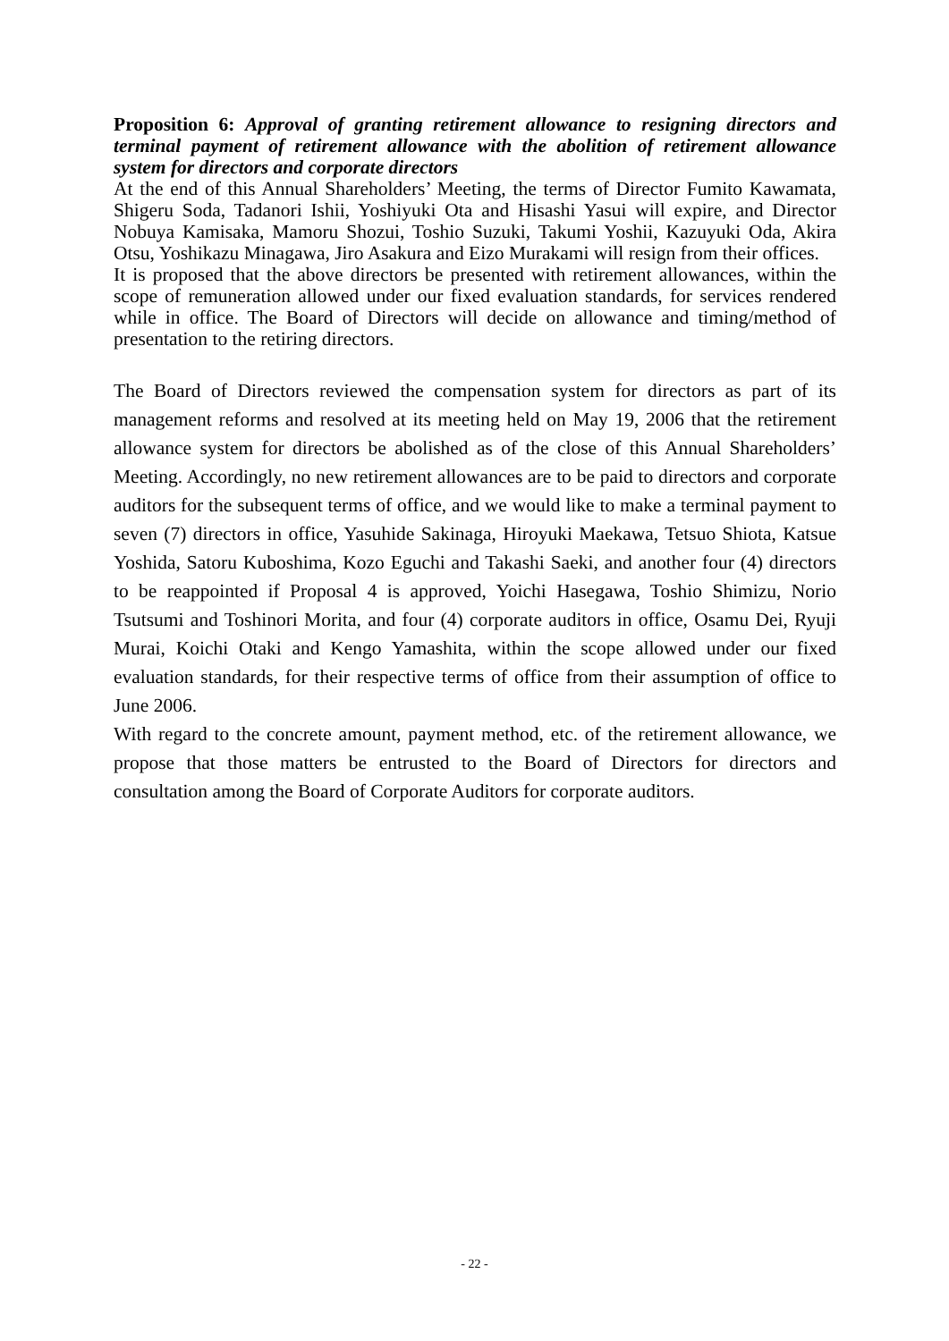Proposition 6: Approval of granting retirement allowance to resigning directors and terminal payment of retirement allowance with the abolition of retirement allowance system for directors and corporate directors
At the end of this Annual Shareholders’ Meeting, the terms of Director Fumito Kawamata, Shigeru Soda, Tadanori Ishii, Yoshiyuki Ota and Hisashi Yasui will expire, and Director Nobuya Kamisaka, Mamoru Shozui, Toshio Suzuki, Takumi Yoshii, Kazuyuki Oda, Akira Otsu, Yoshikazu Minagawa, Jiro Asakura and Eizo Murakami will resign from their offices.
It is proposed that the above directors be presented with retirement allowances, within the scope of remuneration allowed under our fixed evaluation standards, for services rendered while in office. The Board of Directors will decide on allowance and timing/method of presentation to the retiring directors.
The Board of Directors reviewed the compensation system for directors as part of its management reforms and resolved at its meeting held on May 19, 2006 that the retirement allowance system for directors be abolished as of the close of this Annual Shareholders’ Meeting. Accordingly, no new retirement allowances are to be paid to directors and corporate auditors for the subsequent terms of office, and we would like to make a terminal payment to seven (7) directors in office, Yasuhide Sakinaga, Hiroyuki Maekawa, Tetsuo Shiota, Katsue Yoshida, Satoru Kuboshima, Kozo Eguchi and Takashi Saeki, and another four (4) directors to be reappointed if Proposal 4 is approved, Yoichi Hasegawa, Toshio Shimizu, Norio Tsutsumi and Toshinori Morita, and four (4) corporate auditors in office, Osamu Dei, Ryuji Murai, Koichi Otaki and Kengo Yamashita, within the scope allowed under our fixed evaluation standards, for their respective terms of office from their assumption of office to June 2006.
With regard to the concrete amount, payment method, etc. of the retirement allowance, we propose that those matters be entrusted to the Board of Directors for directors and consultation among the Board of Corporate Auditors for corporate auditors.
- 22 -